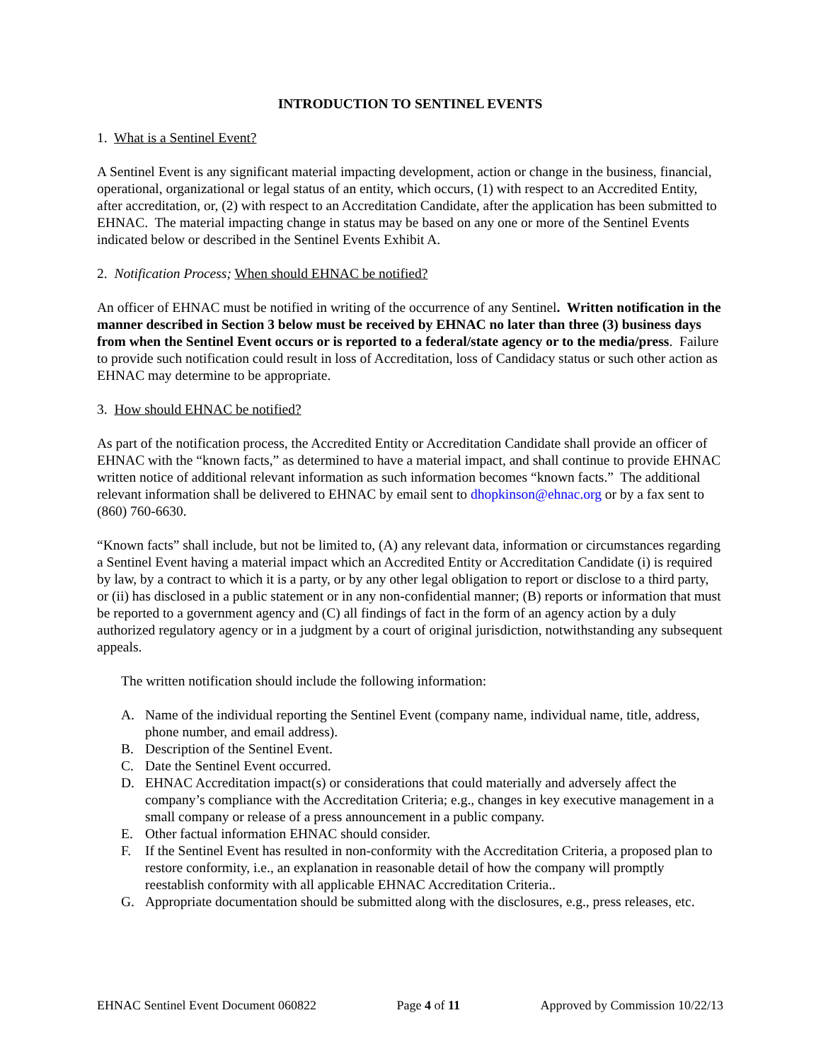INTRODUCTION TO SENTINEL EVENTS
1. What is a Sentinel Event?
A Sentinel Event is any significant material impacting development, action or change in the business, financial, operational, organizational or legal status of an entity, which occurs, (1) with respect to an Accredited Entity, after accreditation, or, (2) with respect to an Accreditation Candidate, after the application has been submitted to EHNAC. The material impacting change in status may be based on any one or more of the Sentinel Events indicated below or described in the Sentinel Events Exhibit A.
2. Notification Process; When should EHNAC be notified?
An officer of EHNAC must be notified in writing of the occurrence of any Sentinel. Written notification in the manner described in Section 3 below must be received by EHNAC no later than three (3) business days from when the Sentinel Event occurs or is reported to a federal/state agency or to the media/press. Failure to provide such notification could result in loss of Accreditation, loss of Candidacy status or such other action as EHNAC may determine to be appropriate.
3. How should EHNAC be notified?
As part of the notification process, the Accredited Entity or Accreditation Candidate shall provide an officer of EHNAC with the “known facts,” as determined to have a material impact, and shall continue to provide EHNAC written notice of additional relevant information as such information becomes “known facts.” The additional relevant information shall be delivered to EHNAC by email sent to dhopkinson@ehnac.org or by a fax sent to (860) 760-6630.
“Known facts” shall include, but not be limited to, (A) any relevant data, information or circumstances regarding a Sentinel Event having a material impact which an Accredited Entity or Accreditation Candidate (i) is required by law, by a contract to which it is a party, or by any other legal obligation to report or disclose to a third party, or (ii) has disclosed in a public statement or in any non-confidential manner; (B) reports or information that must be reported to a government agency and (C) all findings of fact in the form of an agency action by a duly authorized regulatory agency or in a judgment by a court of original jurisdiction, notwithstanding any subsequent appeals.
The written notification should include the following information:
A. Name of the individual reporting the Sentinel Event (company name, individual name, title, address, phone number, and email address).
B. Description of the Sentinel Event.
C. Date the Sentinel Event occurred.
D. EHNAC Accreditation impact(s) or considerations that could materially and adversely affect the company’s compliance with the Accreditation Criteria; e.g., changes in key executive management in a small company or release of a press announcement in a public company.
E. Other factual information EHNAC should consider.
F. If the Sentinel Event has resulted in non-conformity with the Accreditation Criteria, a proposed plan to restore conformity, i.e., an explanation in reasonable detail of how the company will promptly reestablish conformity with all applicable EHNAC Accreditation Criteria..
G. Appropriate documentation should be submitted along with the disclosures, e.g., press releases, etc.
EHNAC Sentinel Event Document 060822 Page 4 of 11 Approved by Commission 10/22/13